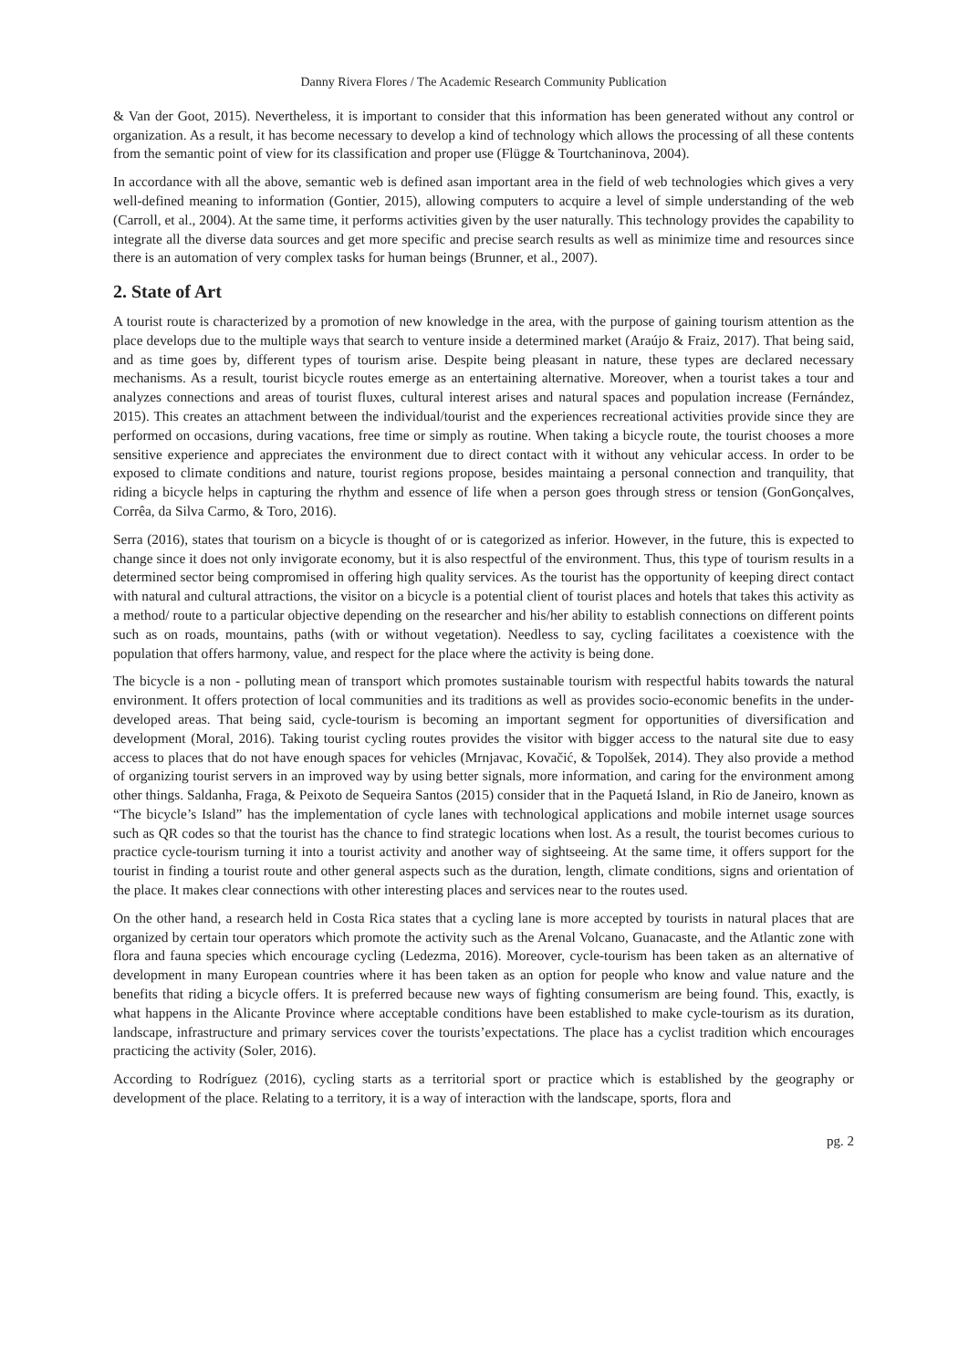Danny Rivera Flores / The Academic Research Community Publication
& Van der Goot, 2015). Nevertheless, it is important to consider that this information has been generated without any control or organization. As a result, it has become necessary to develop a kind of technology which allows the processing of all these contents from the semantic point of view for its classification and proper use (Flügge & Tourtchaninova, 2004).
In accordance with all the above, semantic web is defined asan important area in the field of web technologies which gives a very well-defined meaning to information (Gontier, 2015), allowing computers to acquire a level of simple understanding of the web (Carroll, et al., 2004). At the same time, it performs activities given by the user naturally. This technology provides the capability to integrate all the diverse data sources and get more specific and precise search results as well as minimize time and resources since there is an automation of very complex tasks for human beings (Brunner, et al., 2007).
2. State of Art
A tourist route is characterized by a promotion of new knowledge in the area, with the purpose of gaining tourism attention as the place develops due to the multiple ways that search to venture inside a determined market (Araújo & Fraiz, 2017). That being said, and as time goes by, different types of tourism arise. Despite being pleasant in nature, these types are declared necessary mechanisms. As a result, tourist bicycle routes emerge as an entertaining alternative. Moreover, when a tourist takes a tour and analyzes connections and areas of tourist fluxes, cultural interest arises and natural spaces and population increase (Fernández, 2015). This creates an attachment between the individual/tourist and the experiences recreational activities provide since they are performed on occasions, during vacations, free time or simply as routine. When taking a bicycle route, the tourist chooses a more sensitive experience and appreciates the environment due to direct contact with it without any vehicular access. In order to be exposed to climate conditions and nature, tourist regions propose, besides maintaing a personal connection and tranquility, that riding a bicycle helps in capturing the rhythm and essence of life when a person goes through stress or tension (GonGonçalves, Corrêa, da Silva Carmo, & Toro, 2016).
Serra (2016), states that tourism on a bicycle is thought of or is categorized as inferior. However, in the future, this is expected to change since it does not only invigorate economy, but it is also respectful of the environment. Thus, this type of tourism results in a determined sector being compromised in offering high quality services. As the tourist has the opportunity of keeping direct contact with natural and cultural attractions, the visitor on a bicycle is a potential client of tourist places and hotels that takes this activity as a method/ route to a particular objective depending on the researcher and his/her ability to establish connections on different points such as on roads, mountains, paths (with or without vegetation). Needless to say, cycling facilitates a coexistence with the population that offers harmony, value, and respect for the place where the activity is being done.
The bicycle is a non - polluting mean of transport which promotes sustainable tourism with respectful habits towards the natural environment. It offers protection of local communities and its traditions as well as provides socio-economic benefits in the under-developed areas. That being said, cycle-tourism is becoming an important segment for opportunities of diversification and development (Moral, 2016). Taking tourist cycling routes provides the visitor with bigger access to the natural site due to easy access to places that do not have enough spaces for vehicles (Mrnjavac, Kovačić, & Topolšek, 2014). They also provide a method of organizing tourist servers in an improved way by using better signals, more information, and caring for the environment among other things. Saldanha, Fraga, & Peixoto de Sequeira Santos (2015) consider that in the Paquetá Island, in Rio de Janeiro, known as “The bicycle’s Island” has the implementation of cycle lanes with technological applications and mobile internet usage sources such as QR codes so that the tourist has the chance to find strategic locations when lost. As a result, the tourist becomes curious to practice cycle-tourism turning it into a tourist activity and another way of sightseeing. At the same time, it offers support for the tourist in finding a tourist route and other general aspects such as the duration, length, climate conditions, signs and orientation of the place. It makes clear connections with other interesting places and services near to the routes used.
On the other hand, a research held in Costa Rica states that a cycling lane is more accepted by tourists in natural places that are organized by certain tour operators which promote the activity such as the Arenal Volcano, Guanacaste, and the Atlantic zone with flora and fauna species which encourage cycling (Ledezma, 2016). Moreover, cycle-tourism has been taken as an alternative of development in many European countries where it has been taken as an option for people who know and value nature and the benefits that riding a bicycle offers. It is preferred because new ways of fighting consumerism are being found. This, exactly, is what happens in the Alicante Province where acceptable conditions have been established to make cycle-tourism as its duration, landscape, infrastructure and primary services cover the tourists’expectations. The place has a cyclist tradition which encourages practicing the activity (Soler, 2016).
According to Rodríguez (2016), cycling starts as a territorial sport or practice which is established by the geography or development of the place. Relating to a territory, it is a way of interaction with the landscape, sports, flora and
pg. 2